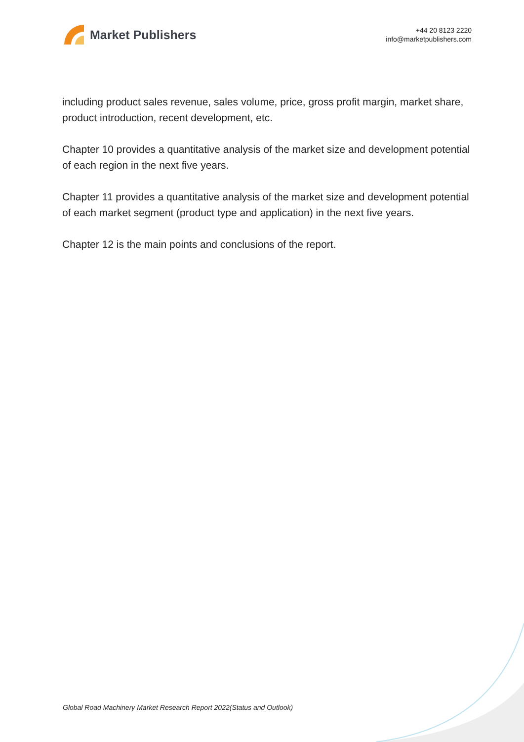Market Publishers
+44 20 8123 2220
info@marketpublishers.com
including product sales revenue, sales volume, price, gross profit margin, market share, product introduction, recent development, etc.
Chapter 10 provides a quantitative analysis of the market size and development potential of each region in the next five years.
Chapter 11 provides a quantitative analysis of the market size and development potential of each market segment (product type and application) in the next five years.
Chapter 12 is the main points and conclusions of the report.
Global Road Machinery Market Research Report 2022(Status and Outlook)